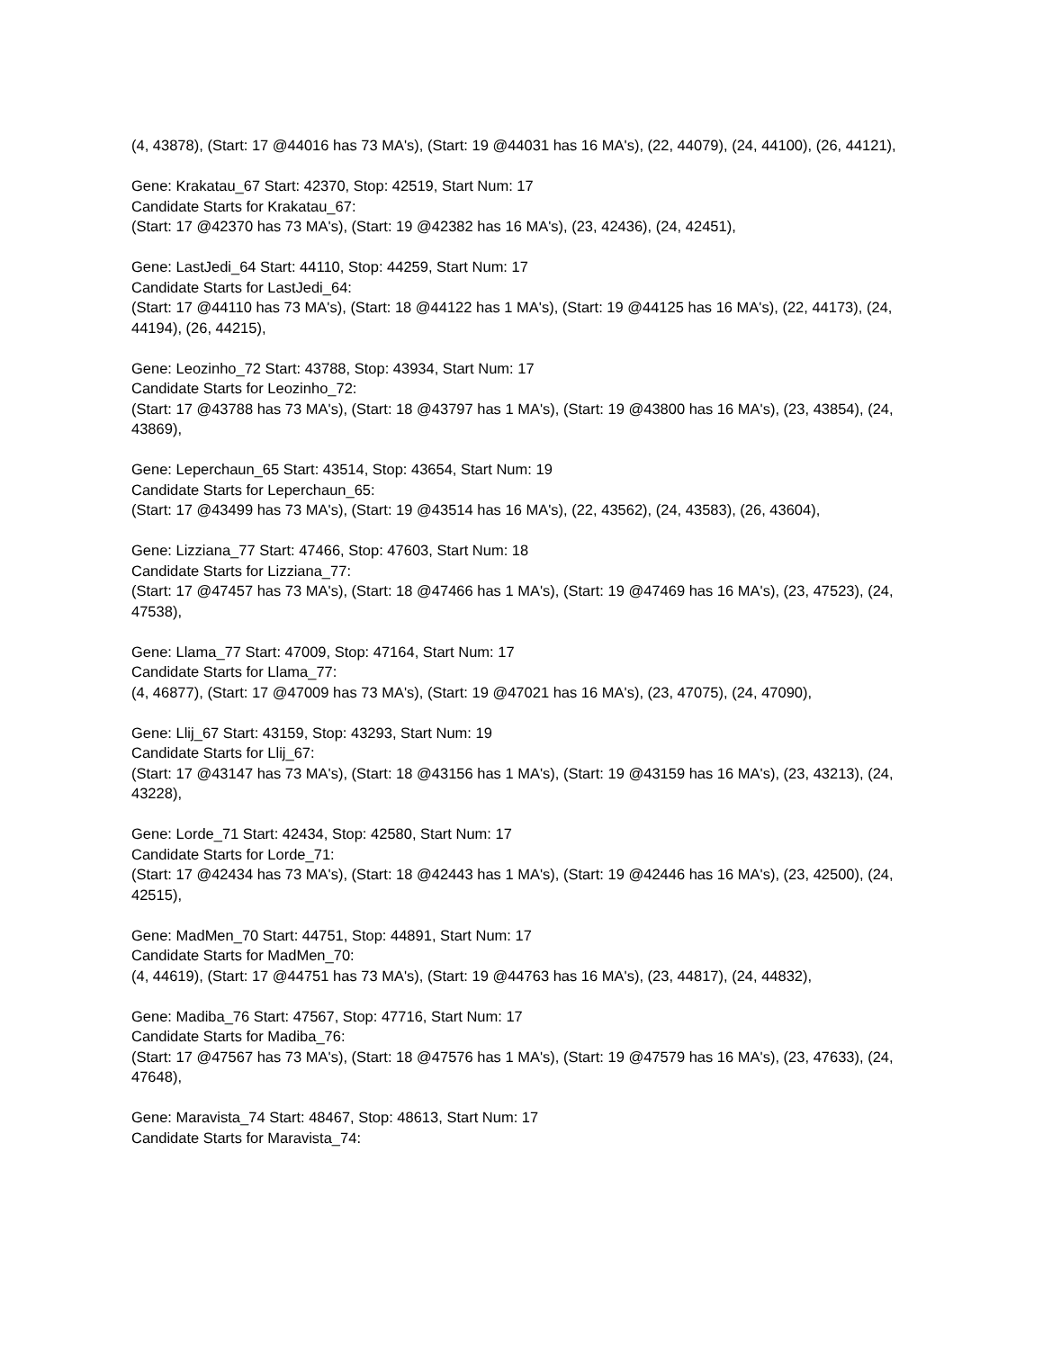(4, 43878), (Start: 17 @44016 has 73 MA's), (Start: 19 @44031 has 16 MA's), (22, 44079), (24, 44100), (26, 44121),
Gene: Krakatau_67 Start: 42370, Stop: 42519, Start Num: 17
Candidate Starts for Krakatau_67:
(Start: 17 @42370 has 73 MA's), (Start: 19 @42382 has 16 MA's), (23, 42436), (24, 42451),
Gene: LastJedi_64 Start: 44110, Stop: 44259, Start Num: 17
Candidate Starts for LastJedi_64:
(Start: 17 @44110 has 73 MA's), (Start: 18 @44122 has 1 MA's), (Start: 19 @44125 has 16 MA's), (22, 44173), (24, 44194), (26, 44215),
Gene: Leozinho_72 Start: 43788, Stop: 43934, Start Num: 17
Candidate Starts for Leozinho_72:
(Start: 17 @43788 has 73 MA's), (Start: 18 @43797 has 1 MA's), (Start: 19 @43800 has 16 MA's), (23, 43854), (24, 43869),
Gene: Leperchaun_65 Start: 43514, Stop: 43654, Start Num: 19
Candidate Starts for Leperchaun_65:
(Start: 17 @43499 has 73 MA's), (Start: 19 @43514 has 16 MA's), (22, 43562), (24, 43583), (26, 43604),
Gene: Lizziana_77 Start: 47466, Stop: 47603, Start Num: 18
Candidate Starts for Lizziana_77:
(Start: 17 @47457 has 73 MA's), (Start: 18 @47466 has 1 MA's), (Start: 19 @47469 has 16 MA's), (23, 47523), (24, 47538),
Gene: Llama_77 Start: 47009, Stop: 47164, Start Num: 17
Candidate Starts for Llama_77:
(4, 46877), (Start: 17 @47009 has 73 MA's), (Start: 19 @47021 has 16 MA's), (23, 47075), (24, 47090),
Gene: Llij_67 Start: 43159, Stop: 43293, Start Num: 19
Candidate Starts for Llij_67:
(Start: 17 @43147 has 73 MA's), (Start: 18 @43156 has 1 MA's), (Start: 19 @43159 has 16 MA's), (23, 43213), (24, 43228),
Gene: Lorde_71 Start: 42434, Stop: 42580, Start Num: 17
Candidate Starts for Lorde_71:
(Start: 17 @42434 has 73 MA's), (Start: 18 @42443 has 1 MA's), (Start: 19 @42446 has 16 MA's), (23, 42500), (24, 42515),
Gene: MadMen_70 Start: 44751, Stop: 44891, Start Num: 17
Candidate Starts for MadMen_70:
(4, 44619), (Start: 17 @44751 has 73 MA's), (Start: 19 @44763 has 16 MA's), (23, 44817), (24, 44832),
Gene: Madiba_76 Start: 47567, Stop: 47716, Start Num: 17
Candidate Starts for Madiba_76:
(Start: 17 @47567 has 73 MA's), (Start: 18 @47576 has 1 MA's), (Start: 19 @47579 has 16 MA's), (23, 47633), (24, 47648),
Gene: Maravista_74 Start: 48467, Stop: 48613, Start Num: 17
Candidate Starts for Maravista_74: